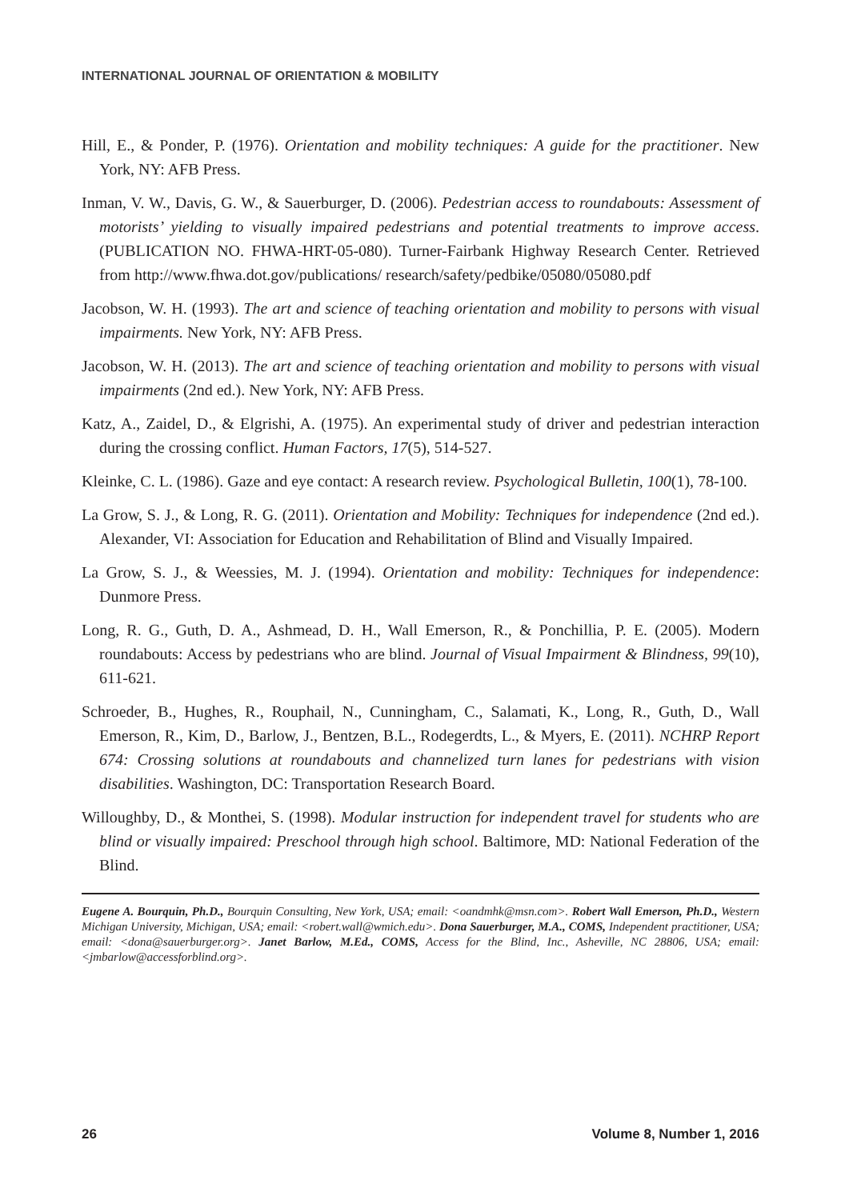INTERNATIONAL JOURNAL OF ORIENTATION & MOBILITY
Hill, E., & Ponder, P. (1976). Orientation and mobility techniques: A guide for the practitioner. New York, NY: AFB Press.
Inman, V. W., Davis, G. W., & Sauerburger, D. (2006). Pedestrian access to roundabouts: Assessment of motorists’ yielding to visually impaired pedestrians and potential treatments to improve access. (PUBLICATION NO. FHWA-HRT-05-080). Turner-Fairbank Highway Research Center. Retrieved from http://www.fhwa.dot.gov/publications/ research/safety/pedbike/05080/05080.pdf
Jacobson, W. H. (1993). The art and science of teaching orientation and mobility to persons with visual impairments. New York, NY: AFB Press.
Jacobson, W. H. (2013). The art and science of teaching orientation and mobility to persons with visual impairments (2nd ed.). New York, NY: AFB Press.
Katz, A., Zaidel, D., & Elgrishi, A. (1975). An experimental study of driver and pedestrian interaction during the crossing conflict. Human Factors, 17(5), 514-527.
Kleinke, C. L. (1986). Gaze and eye contact: A research review. Psychological Bulletin, 100(1), 78-100.
La Grow, S. J., & Long, R. G. (2011). Orientation and Mobility: Techniques for independence (2nd ed.). Alexander, VI: Association for Education and Rehabilitation of Blind and Visually Impaired.
La Grow, S. J., & Weessies, M. J. (1994). Orientation and mobility: Techniques for independence: Dunmore Press.
Long, R. G., Guth, D. A., Ashmead, D. H., Wall Emerson, R., & Ponchillia, P. E. (2005). Modern roundabouts: Access by pedestrians who are blind. Journal of Visual Impairment & Blindness, 99(10), 611-621.
Schroeder, B., Hughes, R., Rouphail, N., Cunningham, C., Salamati, K., Long, R., Guth, D., Wall Emerson, R., Kim, D., Barlow, J., Bentzen, B.L., Rodegerdts, L., & Myers, E. (2011). NCHRP Report 674: Crossing solutions at roundabouts and channelized turn lanes for pedestrians with vision disabilities. Washington, DC: Transportation Research Board.
Willoughby, D., & Monthei, S. (1998). Modular instruction for independent travel for students who are blind or visually impaired: Preschool through high school. Baltimore, MD: National Federation of the Blind.
Eugene A. Bourquin, Ph.D., Bourquin Consulting, New York, USA; email: <oandmhk@msn.com>. Robert Wall Emerson, Ph.D., Western Michigan University, Michigan, USA; email: <robert.wall@wmich.edu>. Dona Sauerburger, M.A., COMS, Independent practitioner, USA; email: <dona@sauerburger.org>. Janet Barlow, M.Ed., COMS, Access for the Blind, Inc., Asheville, NC 28806, USA; email: <jmbarlow@accessforblind.org>.
26 Volume 8, Number 1, 2016